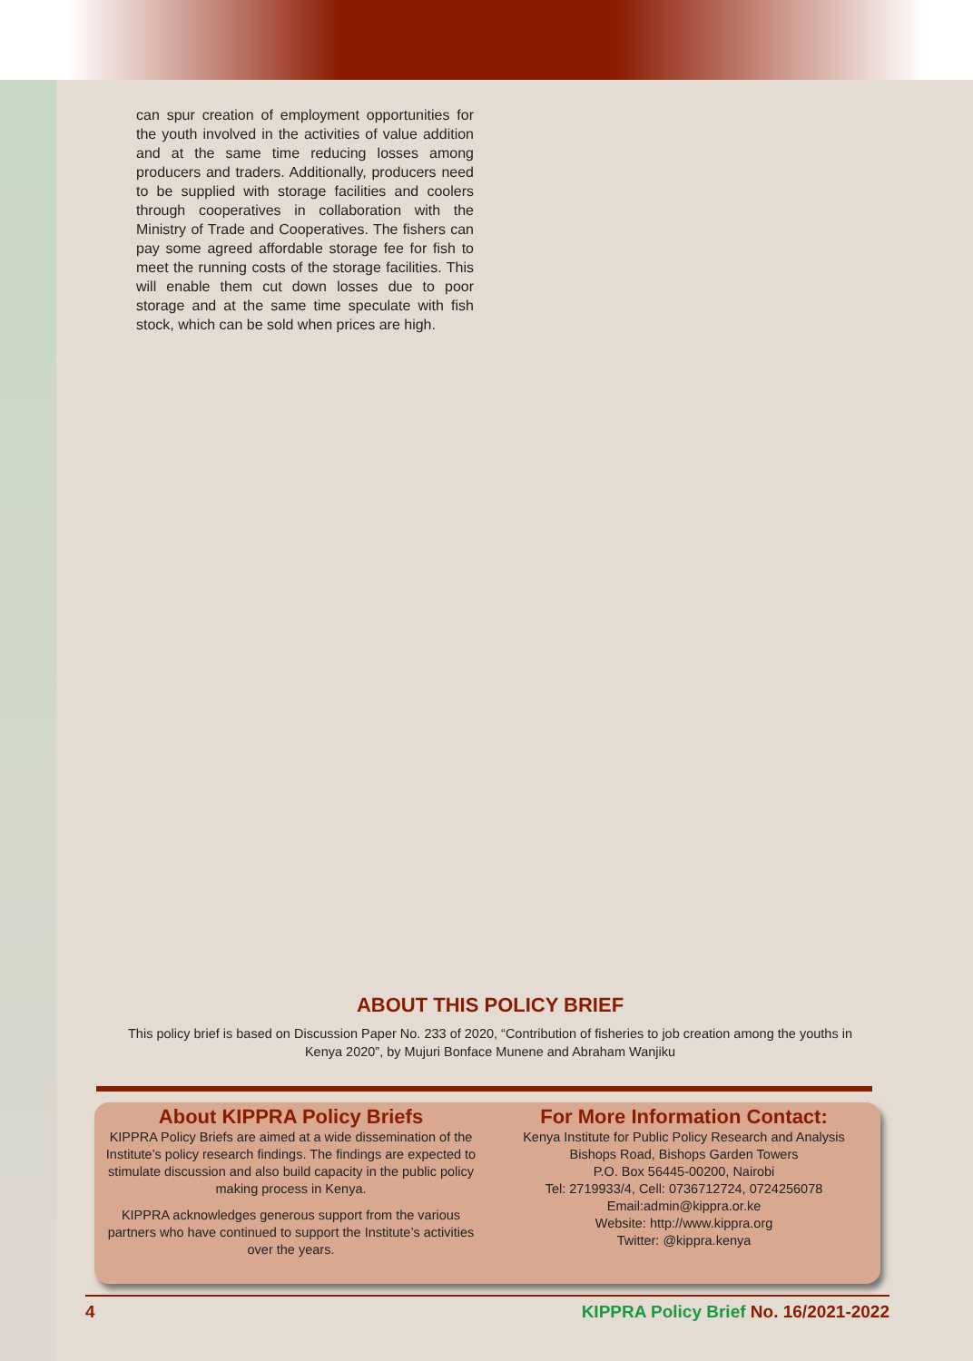can spur creation of employment opportunities for the youth involved in the activities of value addition and at the same time reducing losses among producers and traders. Additionally, producers need to be supplied with storage facilities and coolers through cooperatives in collaboration with the Ministry of Trade and Cooperatives. The fishers can pay some agreed affordable storage fee for fish to meet the running costs of the storage facilities. This will enable them cut down losses due to poor storage and at the same time speculate with fish stock, which can be sold when prices are high.
ABOUT THIS POLICY BRIEF
This policy brief is based on Discussion Paper No. 233 of 2020, “Contribution of fisheries to job creation among the youths in Kenya 2020”, by Mujuri Bonface Munene and Abraham Wanjiku
About KIPPRA Policy Briefs
KIPPRA Policy Briefs are aimed at a wide dissemination of the Institute’s policy research findings. The findings are expected to stimulate discussion and also build capacity in the public policy making process in Kenya.
KIPPRA acknowledges generous support from the various partners who have continued to support the Institute’s activities over the years.
For More Information Contact:
Kenya Institute for Public Policy Research and Analysis
Bishops Road, Bishops Garden Towers
P.O. Box 56445-00200, Nairobi
Tel: 2719933/4, Cell: 0736712724, 0724256078
Email:admin@kippra.or.ke
Website: http://www.kippra.org
Twitter: @kippra.kenya
4 KIPPRA Policy Brief No. 16/2021-2022